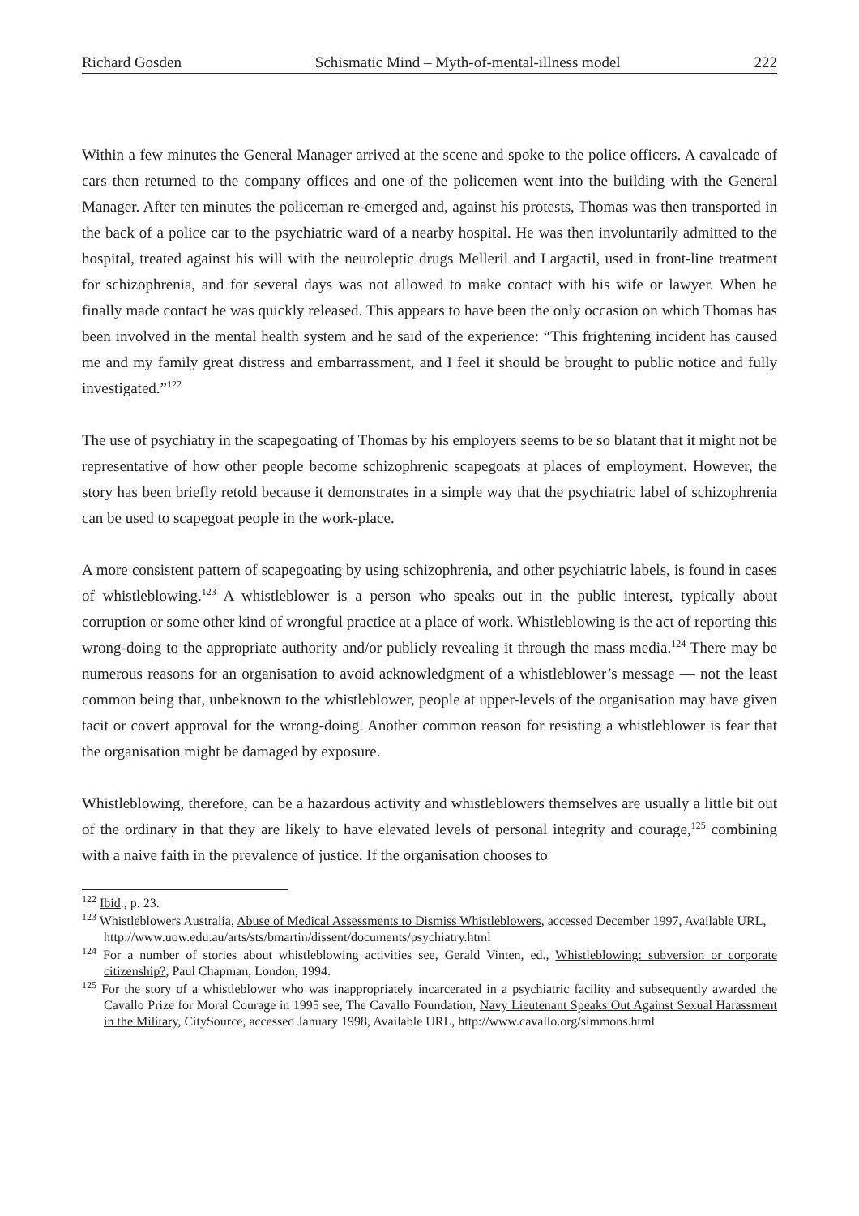Richard Gosden Schismatic Mind – Myth-of-mental-illness model 222
Within a few minutes the General Manager arrived at the scene and spoke to the police officers. A cavalcade of cars then returned to the company offices and one of the policemen went into the building with the General Manager. After ten minutes the policeman re-emerged and, against his protests, Thomas was then transported in the back of a police car to the psychiatric ward of a nearby hospital. He was then involuntarily admitted to the hospital, treated against his will with the neuroleptic drugs Melleril and Largactil, used in front-line treatment for schizophrenia, and for several days was not allowed to make contact with his wife or lawyer. When he finally made contact he was quickly released. This appears to have been the only occasion on which Thomas has been involved in the mental health system and he said of the experience: “This frightening incident has caused me and my family great distress and embarrassment, and I feel it should be brought to public notice and fully investigated.”<sup>122</sup>
The use of psychiatry in the scapegoating of Thomas by his employers seems to be so blatant that it might not be representative of how other people become schizophrenic scapegoats at places of employment. However, the story has been briefly retold because it demonstrates in a simple way that the psychiatric label of schizophrenia can be used to scapegoat people in the work-place.
A more consistent pattern of scapegoating by using schizophrenia, and other psychiatric labels, is found in cases of whistleblowing.<sup>123</sup> A whistleblower is a person who speaks out in the public interest, typically about corruption or some other kind of wrongful practice at a place of work. Whistleblowing is the act of reporting this wrong-doing to the appropriate authority and/or publicly revealing it through the mass media.<sup>124</sup> There may be numerous reasons for an organisation to avoid acknowledgment of a whistleblower’s message — not the least common being that, unbeknown to the whistleblower, people at upper-levels of the organisation may have given tacit or covert approval for the wrong-doing. Another common reason for resisting a whistleblower is fear that the organisation might be damaged by exposure.
Whistleblowing, therefore, can be a hazardous activity and whistleblowers themselves are usually a little bit out of the ordinary in that they are likely to have elevated levels of personal integrity and courage,<sup>125</sup> combining with a naive faith in the prevalence of justice. If the organisation chooses to
<sup>122</sup> Ibid., p. 23.
<sup>123</sup> Whistleblowers Australia, Abuse of Medical Assessments to Dismiss Whistleblowers, accessed December 1997, Available URL,
http://www.uow.edu.au/arts/sts/bmartin/dissent/documents/psychiatry.html
<sup>124</sup> For a number of stories about whistleblowing activities see, Gerald Vinten, ed., Whistleblowing: subversion or corporate citizenship?, Paul Chapman, London, 1994.
<sup>125</sup> For the story of a whistleblower who was inappropriately incarcerated in a psychiatric facility and subsequently awarded the Cavallo Prize for Moral Courage in 1995 see, The Cavallo Foundation, Navy Lieutenant Speaks Out Against Sexual Harassment in the Military, CitySource, accessed January 1998, Available URL, http://www.cavallo.org/simmons.html